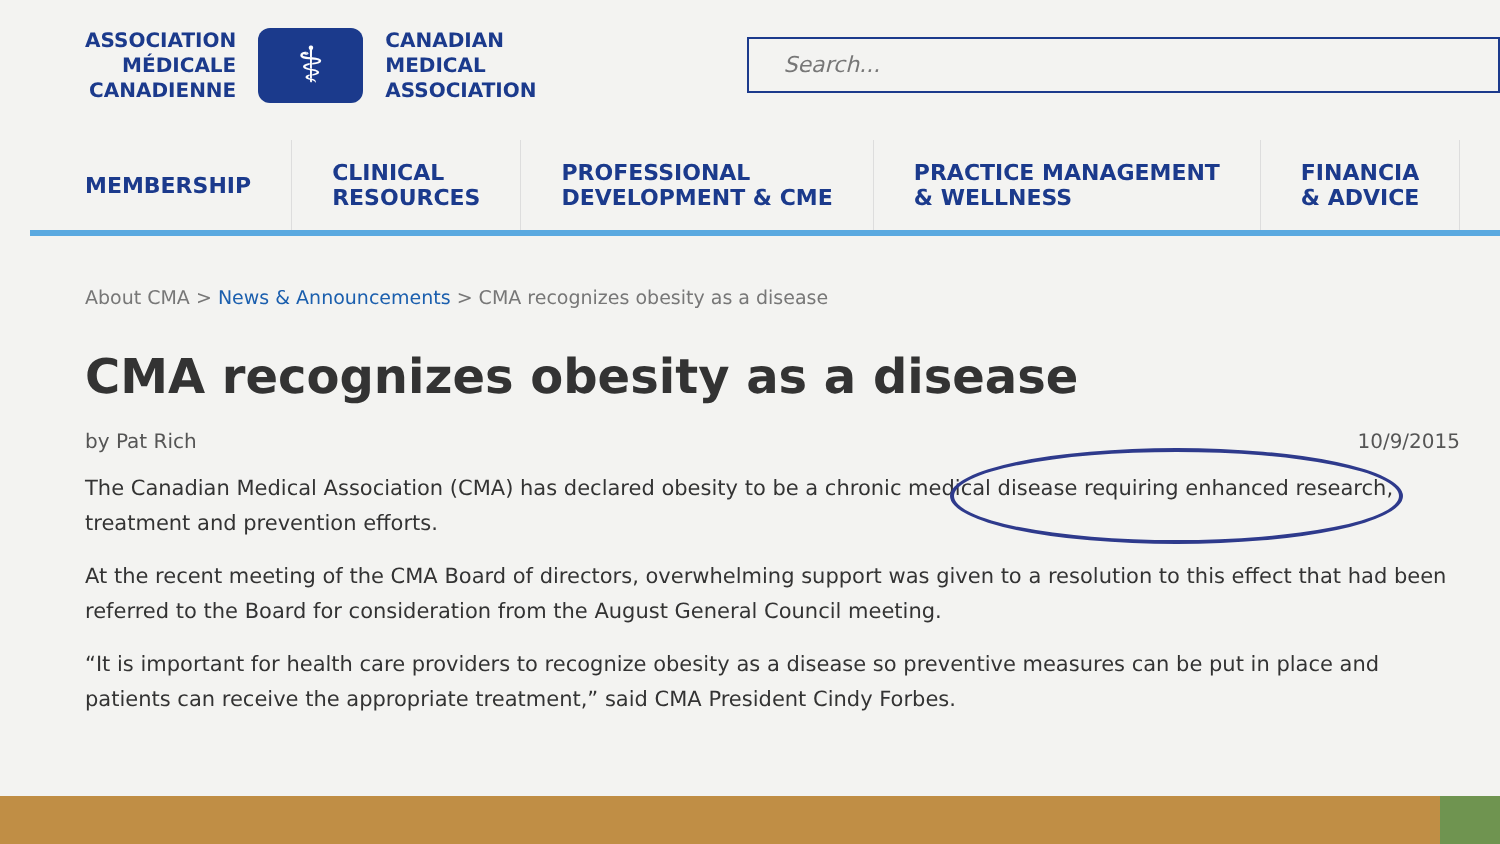ASSOCIATION
MÉDICALE
CANADIENNE
⚕
CANADIAN
MEDICAL
ASSOCIATION
Search...
MEMBERSHIP CLINICAL
RESOURCES
PROFESSIONAL
DEVELOPMENT & CME
PRACTICE MANAGEMENT
& WELLNESS
FINANCIA
& ADVICE
About CMA > News & Announcements > CMA recognizes obesity as a disease
CMA recognizes obesity as a disease
by Pat Rich 10/9/2015
The Canadian Medical Association (CMA) has declared obesity to be a chronic medical disease requiring enhanced research, treatment and prevention efforts.
At the recent meeting of the CMA Board of directors, overwhelming support was given to a resolution to this effect that had been referred to the Board for consideration from the August General Council meeting.
“It is important for health care providers to recognize obesity as a disease so preventive measures can be put in place and patients can receive the appropriate treatment,” said CMA President Cindy Forbes.